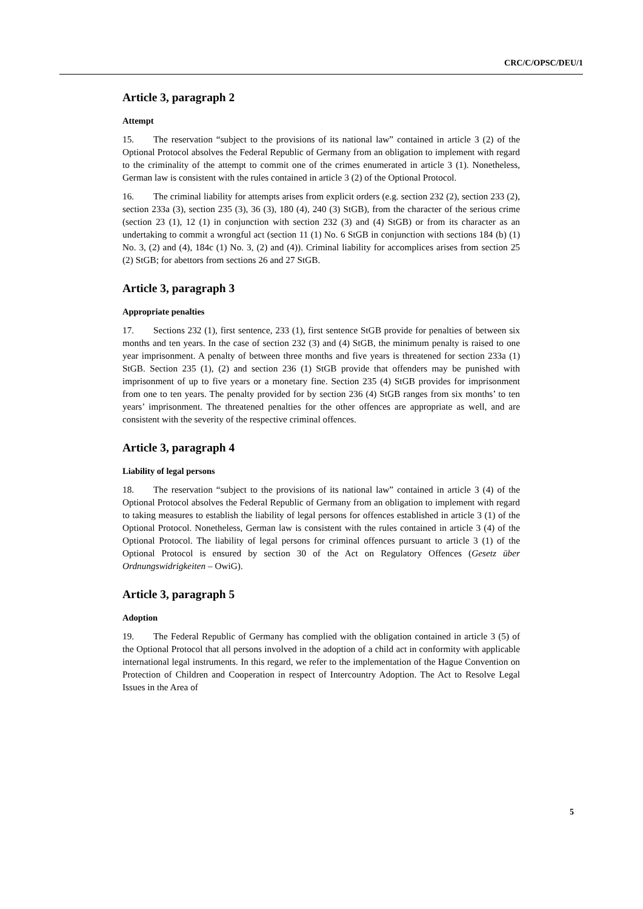CRC/C/OPSC/DEU/1
Article 3, paragraph 2
Attempt
15. The reservation “subject to the provisions of its national law” contained in article 3 (2) of the Optional Protocol absolves the Federal Republic of Germany from an obligation to implement with regard to the criminality of the attempt to commit one of the crimes enumerated in article 3 (1). Nonetheless, German law is consistent with the rules contained in article 3 (2) of the Optional Protocol.
16. The criminal liability for attempts arises from explicit orders (e.g. section 232 (2), section 233 (2), section 233a (3), section 235 (3), 36 (3), 180 (4), 240 (3) StGB), from the character of the serious crime (section 23 (1), 12 (1) in conjunction with section 232 (3) and (4) StGB) or from its character as an undertaking to commit a wrongful act (section 11 (1) No. 6 StGB in conjunction with sections 184 (b) (1) No. 3, (2) and (4), 184c (1) No. 3, (2) and (4)). Criminal liability for accomplices arises from section 25 (2) StGB; for abettors from sections 26 and 27 StGB.
Article 3, paragraph 3
Appropriate penalties
17. Sections 232 (1), first sentence, 233 (1), first sentence StGB provide for penalties of between six months and ten years. In the case of section 232 (3) and (4) StGB, the minimum penalty is raised to one year imprisonment. A penalty of between three months and five years is threatened for section 233a (1) StGB. Section 235 (1), (2) and section 236 (1) StGB provide that offenders may be punished with imprisonment of up to five years or a monetary fine. Section 235 (4) StGB provides for imprisonment from one to ten years. The penalty provided for by section 236 (4) StGB ranges from six months’ to ten years’ imprisonment. The threatened penalties for the other offences are appropriate as well, and are consistent with the severity of the respective criminal offences.
Article 3, paragraph 4
Liability of legal persons
18. The reservation “subject to the provisions of its national law” contained in article 3 (4) of the Optional Protocol absolves the Federal Republic of Germany from an obligation to implement with regard to taking measures to establish the liability of legal persons for offences established in article 3 (1) of the Optional Protocol. Nonetheless, German law is consistent with the rules contained in article 3 (4) of the Optional Protocol. The liability of legal persons for criminal offences pursuant to article 3 (1) of the Optional Protocol is ensured by section 30 of the Act on Regulatory Offences (Gesetz über Ordnungswidrigkeiten – OwiG).
Article 3, paragraph 5
Adoption
19. The Federal Republic of Germany has complied with the obligation contained in article 3 (5) of the Optional Protocol that all persons involved in the adoption of a child act in conformity with applicable international legal instruments. In this regard, we refer to the implementation of the Hague Convention on Protection of Children and Cooperation in respect of Intercountry Adoption. The Act to Resolve Legal Issues in the Area of
5